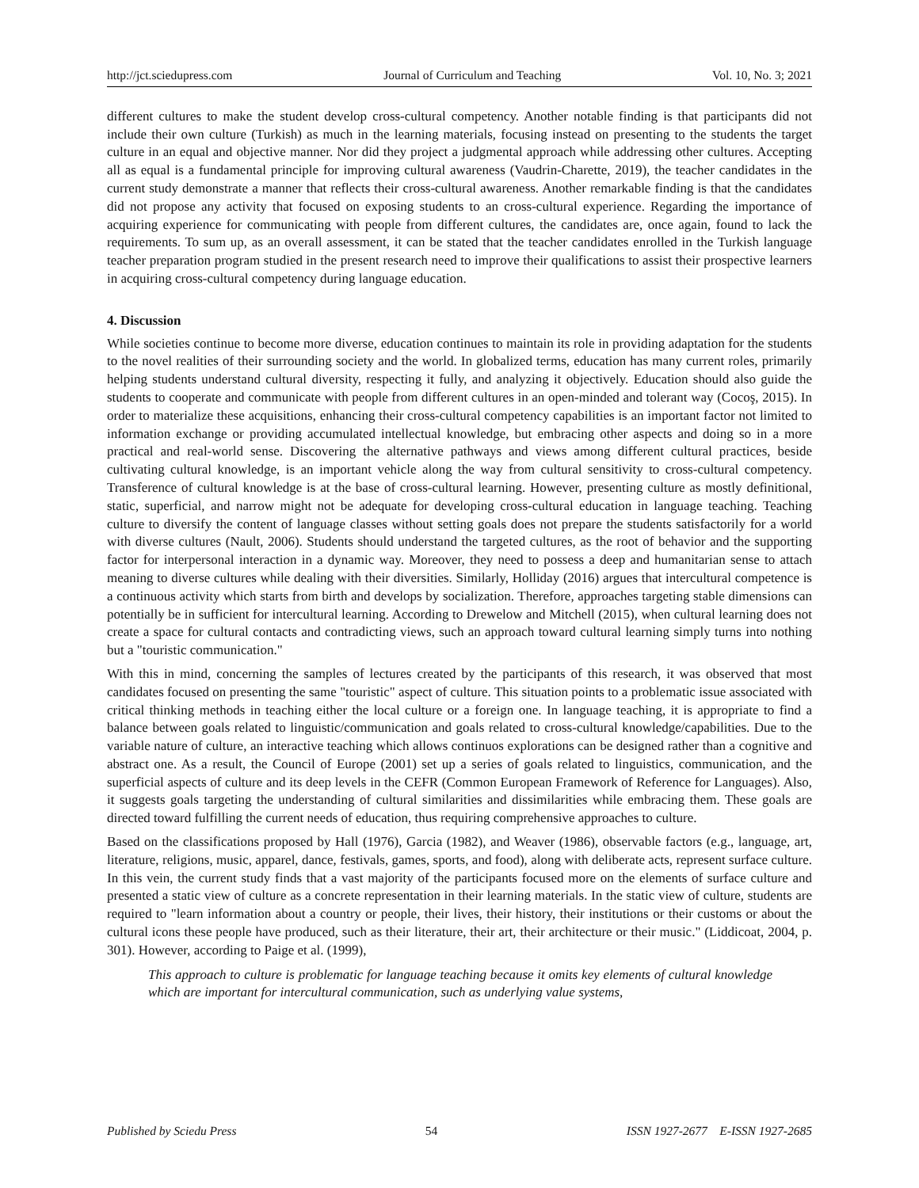http://jct.sciedupress.com Journal of Curriculum and Teaching Vol. 10, No. 3; 2021
different cultures to make the student develop cross-cultural competency. Another notable finding is that participants did not include their own culture (Turkish) as much in the learning materials, focusing instead on presenting to the students the target culture in an equal and objective manner. Nor did they project a judgmental approach while addressing other cultures. Accepting all as equal is a fundamental principle for improving cultural awareness (Vaudrin-Charette, 2019), the teacher candidates in the current study demonstrate a manner that reflects their cross-cultural awareness. Another remarkable finding is that the candidates did not propose any activity that focused on exposing students to an cross-cultural experience. Regarding the importance of acquiring experience for communicating with people from different cultures, the candidates are, once again, found to lack the requirements. To sum up, as an overall assessment, it can be stated that the teacher candidates enrolled in the Turkish language teacher preparation program studied in the present research need to improve their qualifications to assist their prospective learners in acquiring cross-cultural competency during language education.
4. Discussion
While societies continue to become more diverse, education continues to maintain its role in providing adaptation for the students to the novel realities of their surrounding society and the world. In globalized terms, education has many current roles, primarily helping students understand cultural diversity, respecting it fully, and analyzing it objectively. Education should also guide the students to cooperate and communicate with people from different cultures in an open-minded and tolerant way (Cocoş, 2015). In order to materialize these acquisitions, enhancing their cross-cultural competency capabilities is an important factor not limited to information exchange or providing accumulated intellectual knowledge, but embracing other aspects and doing so in a more practical and real-world sense. Discovering the alternative pathways and views among different cultural practices, beside cultivating cultural knowledge, is an important vehicle along the way from cultural sensitivity to cross-cultural competency. Transference of cultural knowledge is at the base of cross-cultural learning. However, presenting culture as mostly definitional, static, superficial, and narrow might not be adequate for developing cross-cultural education in language teaching. Teaching culture to diversify the content of language classes without setting goals does not prepare the students satisfactorily for a world with diverse cultures (Nault, 2006). Students should understand the targeted cultures, as the root of behavior and the supporting factor for interpersonal interaction in a dynamic way. Moreover, they need to possess a deep and humanitarian sense to attach meaning to diverse cultures while dealing with their diversities. Similarly, Holliday (2016) argues that intercultural competence is a continuous activity which starts from birth and develops by socialization. Therefore, approaches targeting stable dimensions can potentially be in sufficient for intercultural learning. According to Drewelow and Mitchell (2015), when cultural learning does not create a space for cultural contacts and contradicting views, such an approach toward cultural learning simply turns into nothing but a "touristic communication."
With this in mind, concerning the samples of lectures created by the participants of this research, it was observed that most candidates focused on presenting the same "touristic" aspect of culture. This situation points to a problematic issue associated with critical thinking methods in teaching either the local culture or a foreign one. In language teaching, it is appropriate to find a balance between goals related to linguistic/communication and goals related to cross-cultural knowledge/capabilities. Due to the variable nature of culture, an interactive teaching which allows continuos explorations can be designed rather than a cognitive and abstract one. As a result, the Council of Europe (2001) set up a series of goals related to linguistics, communication, and the superficial aspects of culture and its deep levels in the CEFR (Common European Framework of Reference for Languages). Also, it suggests goals targeting the understanding of cultural similarities and dissimilarities while embracing them. These goals are directed toward fulfilling the current needs of education, thus requiring comprehensive approaches to culture.
Based on the classifications proposed by Hall (1976), Garcia (1982), and Weaver (1986), observable factors (e.g., language, art, literature, religions, music, apparel, dance, festivals, games, sports, and food), along with deliberate acts, represent surface culture. In this vein, the current study finds that a vast majority of the participants focused more on the elements of surface culture and presented a static view of culture as a concrete representation in their learning materials. In the static view of culture, students are required to "learn information about a country or people, their lives, their history, their institutions or their customs or about the cultural icons these people have produced, such as their literature, their art, their architecture or their music." (Liddicoat, 2004, p. 301). However, according to Paige et al. (1999),
This approach to culture is problematic for language teaching because it omits key elements of cultural knowledge which are important for intercultural communication, such as underlying value systems,
Published by Sciedu Press 54 ISSN 1927-2677 E-ISSN 1927-2685